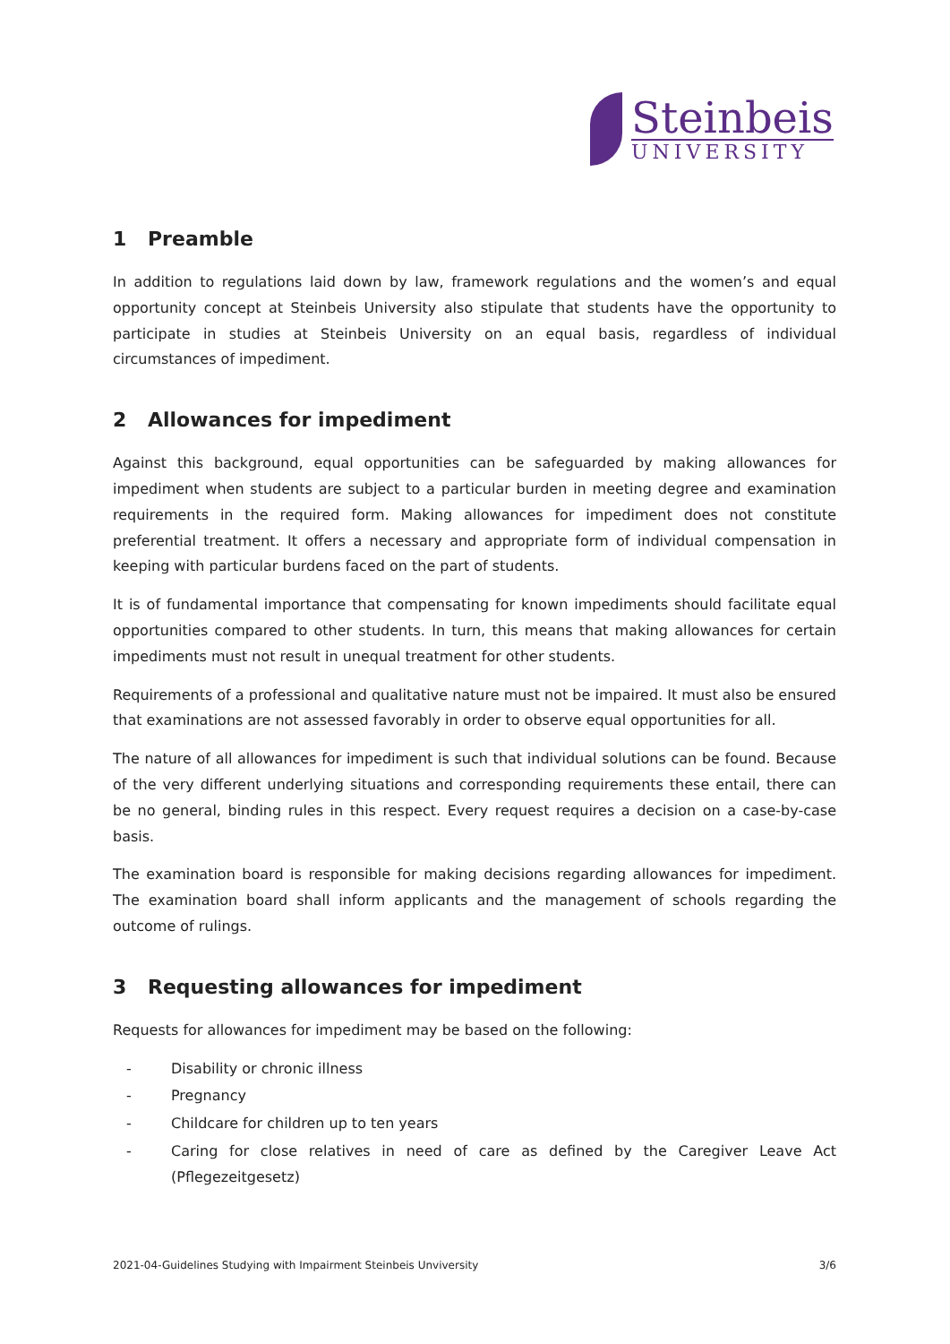Steinbeis
UNIVERSITY
1 Preamble
In addition to regulations laid down by law, framework regulations and the women’s and equal opportunity concept at Steinbeis University also stipulate that students have the opportunity to participate in studies at Steinbeis University on an equal basis, regardless of individual circumstances of impediment.
2 Allowances for impediment
Against this background, equal opportunities can be safeguarded by making allowances for impediment when students are subject to a particular burden in meeting degree and examination requirements in the required form. Making allowances for impediment does not constitute preferential treatment. It offers a necessary and appropriate form of individual compensation in keeping with particular burdens faced on the part of students.
It is of fundamental importance that compensating for known impediments should facilitate equal opportunities compared to other students. In turn, this means that making allowances for certain impediments must not result in unequal treatment for other students.
Requirements of a professional and qualitative nature must not be impaired. It must also be ensured that examinations are not assessed favorably in order to observe equal opportunities for all.
The nature of all allowances for impediment is such that individual solutions can be found. Because of the very different underlying situations and corresponding requirements these entail, there can be no general, binding rules in this respect. Every request requires a decision on a case-by-case basis.
The examination board is responsible for making decisions regarding allowances for impediment. The examination board shall inform applicants and the management of schools regarding the outcome of rulings.
3 Requesting allowances for impediment
Requests for allowances for impediment may be based on the following:
- Disability or chronic illness
- Pregnancy
- Childcare for children up to ten years
- Caring for close relatives in need of care as defined by the Caregiver Leave Act (Pflegezeitgesetz)
2021-04-Guidelines Studying with Impairment Steinbeis Unviversity 3/6